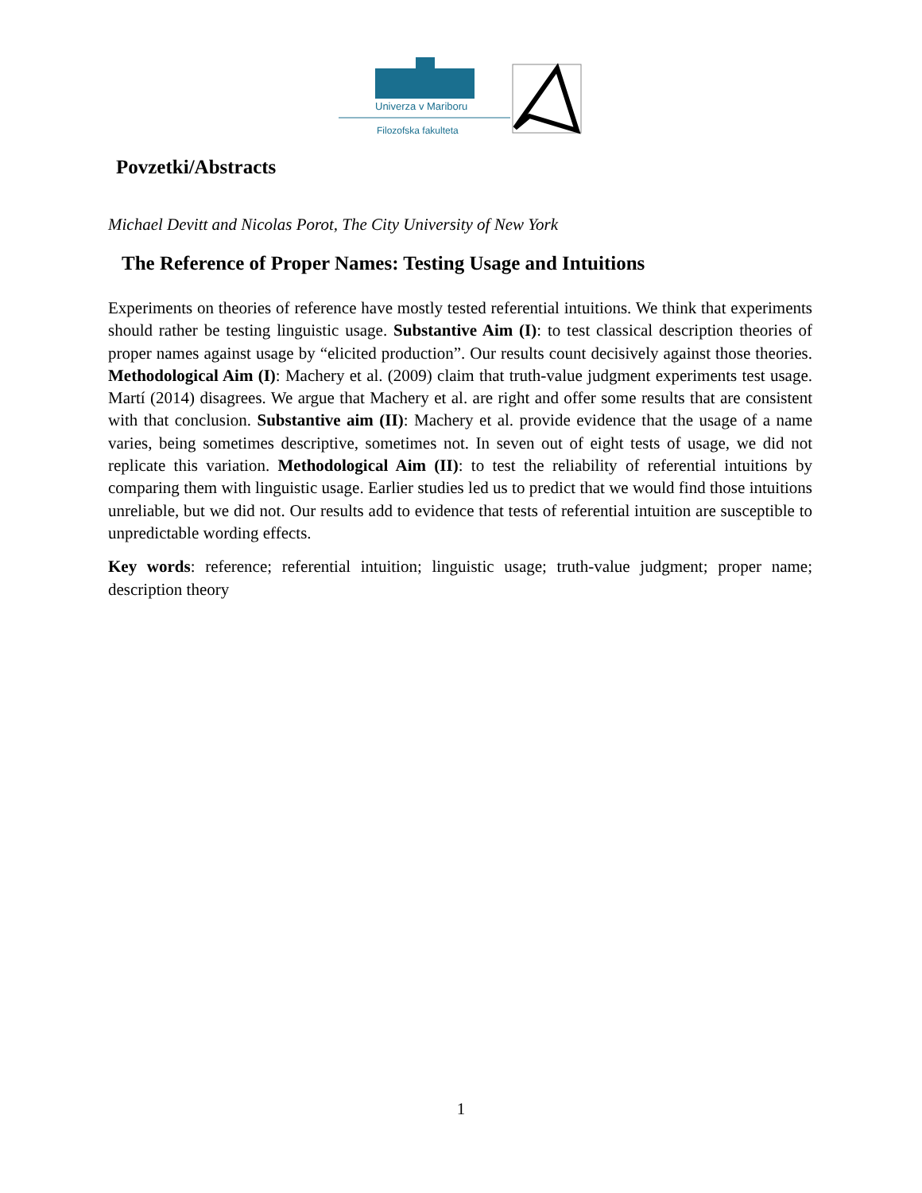Univerza v Mariboru
Filozofska fakulteta
Povzetki/Abstracts
Michael Devitt and Nicolas Porot, The City University of New York
The Reference of Proper Names: Testing Usage and Intuitions
Experiments on theories of reference have mostly tested referential intuitions. We think that experiments should rather be testing linguistic usage. Substantive Aim (I): to test classical description theories of proper names against usage by “elicited production”. Our results count decisively against those theories. Methodological Aim (I): Machery et al. (2009) claim that truth-value judgment experiments test usage. Martí (2014) disagrees. We argue that Machery et al. are right and offer some results that are consistent with that conclusion. Substantive aim (II): Machery et al. provide evidence that the usage of a name varies, being sometimes descriptive, sometimes not. In seven out of eight tests of usage, we did not replicate this variation. Methodological Aim (II): to test the reliability of referential intuitions by comparing them with linguistic usage. Earlier studies led us to predict that we would find those intuitions unreliable, but we did not. Our results add to evidence that tests of referential intuition are susceptible to unpredictable wording effects.
Key words: reference; referential intuition; linguistic usage; truth-value judgment; proper name; description theory
1